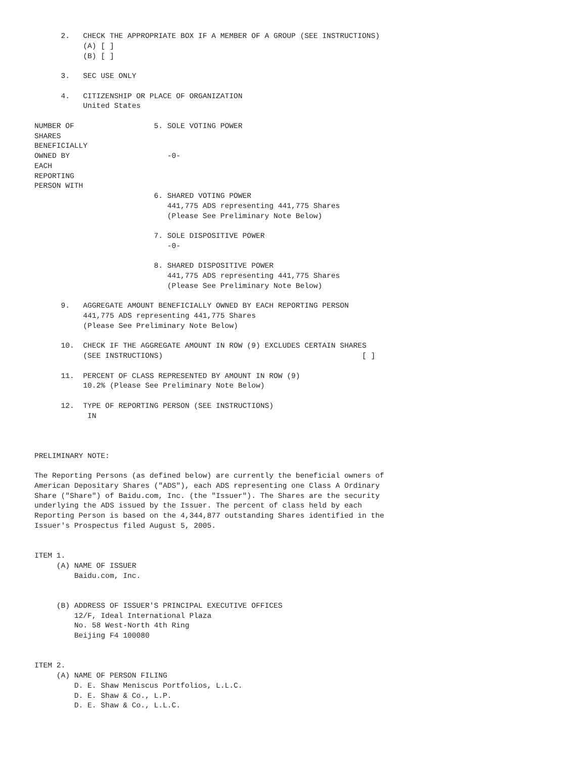2.   CHECK THE APPROPRIATE BOX IF A MEMBER OF A GROUP (SEE INSTRUCTIONS)
           (A) [ ]
           (B) [ ]

      3.   SEC USE ONLY

      4.   CITIZENSHIP OR PLACE OF ORGANIZATION
           United States

NUMBER OF                  5. SOLE VOTING POWER
SHARES
BENEFICIALLY
OWNED BY                      -0-
EACH
REPORTING
PERSON WITH
                           6. SHARED VOTING POWER
                              441,775 ADS representing 441,775 Shares
                              (Please See Preliminary Note Below)

                           7. SOLE DISPOSITIVE POWER
                              -0-

                           8. SHARED DISPOSITIVE POWER
                              441,775 ADS representing 441,775 Shares
                              (Please See Preliminary Note Below)

      9.   AGGREGATE AMOUNT BENEFICIALLY OWNED BY EACH REPORTING PERSON
           441,775 ADS representing 441,775 Shares
           (Please See Preliminary Note Below)

      10.  CHECK IF THE AGGREGATE AMOUNT IN ROW (9) EXCLUDES CERTAIN SHARES
           (SEE INSTRUCTIONS)                                             [ ]

      11.  PERCENT OF CLASS REPRESENTED BY AMOUNT IN ROW (9)
           10.2% (Please See Preliminary Note Below)

      12.  TYPE OF REPORTING PERSON (SEE INSTRUCTIONS)
            IN



PRELIMINARY NOTE:

The Reporting Persons (as defined below) are currently the beneficial owners of
American Depositary Shares ("ADS"), each ADS representing one Class A Ordinary
Share ("Share") of Baidu.com, Inc. (the "Issuer"). The Shares are the security
underlying the ADS issued by the Issuer. The percent of class held by each
Reporting Person is based on the 4,344,877 outstanding Shares identified in the
Issuer's Prospectus filed August 5, 2005.


ITEM 1.
     (A) NAME OF ISSUER
         Baidu.com, Inc.


     (B) ADDRESS OF ISSUER'S PRINCIPAL EXECUTIVE OFFICES
         12/F, Ideal International Plaza
         No. 58 West-North 4th Ring
         Beijing F4 100080


ITEM 2.
     (A) NAME OF PERSON FILING
         D. E. Shaw Meniscus Portfolios, L.L.C.
         D. E. Shaw & Co., L.P.
         D. E. Shaw & Co., L.L.C.